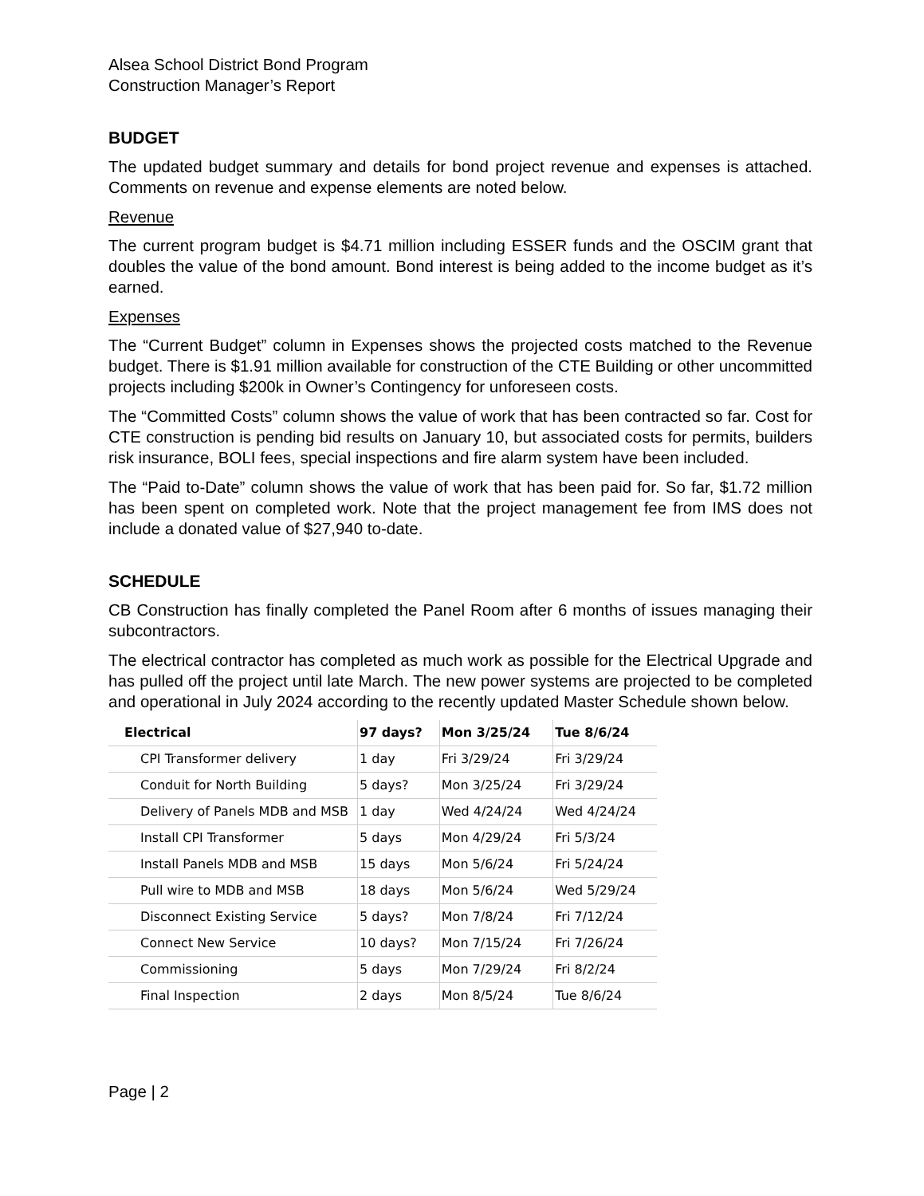Alsea School District Bond Program
Construction Manager’s Report
BUDGET
The updated budget summary and details for bond project revenue and expenses is attached. Comments on revenue and expense elements are noted below.
Revenue
The current program budget is $4.71 million including ESSER funds and the OSCIM grant that doubles the value of the bond amount. Bond interest is being added to the income budget as it’s earned.
Expenses
The “Current Budget” column in Expenses shows the projected costs matched to the Revenue budget. There is $1.91 million available for construction of the CTE Building or other uncommitted projects including $200k in Owner’s Contingency for unforeseen costs.
The “Committed Costs” column shows the value of work that has been contracted so far. Cost for CTE construction is pending bid results on January 10, but associated costs for permits, builders risk insurance, BOLI fees, special inspections and fire alarm system have been included.
The “Paid to-Date” column shows the value of work that has been paid for. So far, $1.72 million has been spent on completed work. Note that the project management fee from IMS does not include a donated value of $27,940 to-date.
SCHEDULE
CB Construction has finally completed the Panel Room after 6 months of issues managing their subcontractors.
The electrical contractor has completed as much work as possible for the Electrical Upgrade and has pulled off the project until late March. The new power systems are projected to be completed and operational in July 2024 according to the recently updated Master Schedule shown below.
| Electrical | 97 days? | Mon 3/25/24 | Tue 8/6/24 |
| --- | --- | --- | --- |
| CPI Transformer delivery | 1 day | Fri 3/29/24 | Fri 3/29/24 |
| Conduit for North Building | 5 days? | Mon 3/25/24 | Fri 3/29/24 |
| Delivery of Panels MDB and MSB | 1 day | Wed 4/24/24 | Wed 4/24/24 |
| Install CPI Transformer | 5 days | Mon 4/29/24 | Fri 5/3/24 |
| Install Panels MDB and MSB | 15 days | Mon 5/6/24 | Fri 5/24/24 |
| Pull wire to MDB and MSB | 18 days | Mon 5/6/24 | Wed 5/29/24 |
| Disconnect Existing Service | 5 days? | Mon 7/8/24 | Fri 7/12/24 |
| Connect New Service | 10 days? | Mon 7/15/24 | Fri 7/26/24 |
| Commissioning | 5 days | Mon 7/29/24 | Fri 8/2/24 |
| Final Inspection | 2 days | Mon 8/5/24 | Tue 8/6/24 |
Page | 2